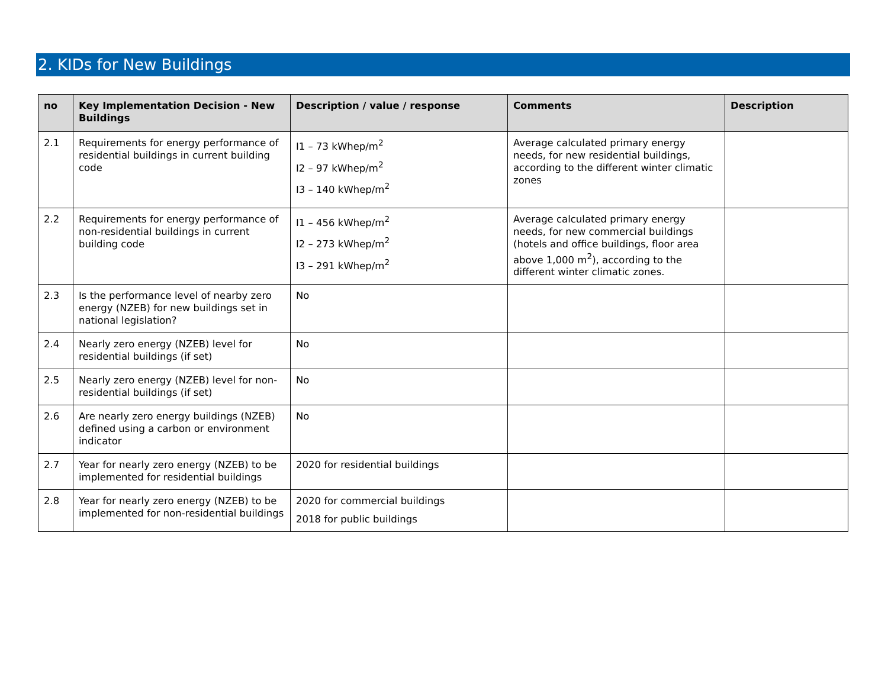2. KIDs for New Buildings
| no | Key Implementation Decision - New Buildings | Description / value / response | Comments | Description |
| --- | --- | --- | --- | --- |
| 2.1 | Requirements for energy performance of residential buildings in current building code | I1 – 73 kWhep/m<sup>2</sup> I2 – 97 kWhep/m<sup>2</sup> I3 – 140 kWhep/m<sup>2</sup> | Average calculated primary energy needs, for new residential buildings, according to the different winter climatic zones | |
| 2.2 | Requirements for energy performance of non-residential buildings in current building code | I1 – 456 kWhep/m<sup>2</sup> I2 – 273 kWhep/m<sup>2</sup> I3 – 291 kWhep/m<sup>2</sup> | Average calculated primary energy needs, for new commercial buildings (hotels and office buildings, floor area above 1,000 m<sup>2</sup>), according to the different winter climatic zones. | |
| 2.3 | Is the performance level of nearby zero energy (NZEB) for new buildings set in national legislation? | No | | |
| 2.4 | Nearly zero energy (NZEB) level for residential buildings (if set) | No | | |
| 2.5 | Nearly zero energy (NZEB) level for non-residential buildings (if set) | No | | |
| 2.6 | Are nearly zero energy buildings (NZEB) defined using a carbon or environment indicator | No | | |
| 2.7 | Year for nearly zero energy (NZEB) to be implemented for residential buildings | 2020 for residential buildings | | |
| 2.8 | Year for nearly zero energy (NZEB) to be implemented for non-residential buildings | 2020 for commercial buildings 2018 for public buildings | | |